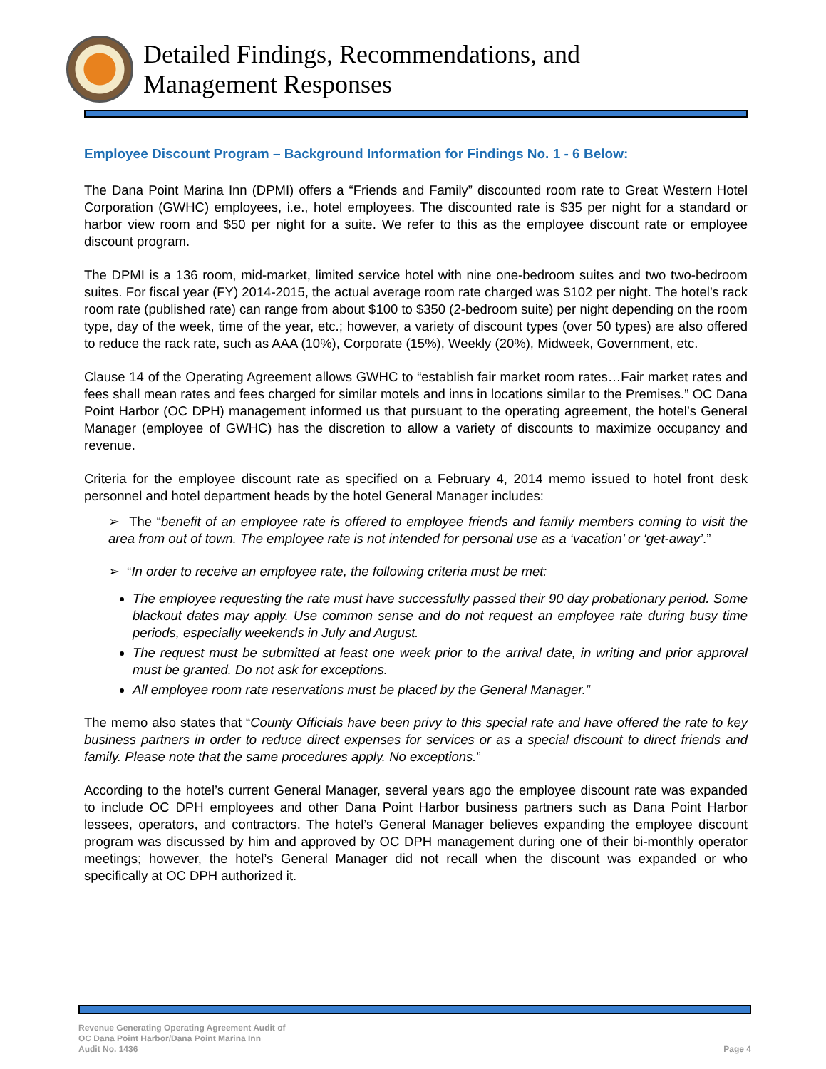Detailed Findings, Recommendations, and
Management Responses
Employee Discount Program – Background Information for Findings No. 1 - 6 Below:
The Dana Point Marina Inn (DPMI) offers a “Friends and Family” discounted room rate to Great Western Hotel Corporation (GWHC) employees, i.e., hotel employees. The discounted rate is $35 per night for a standard or harbor view room and $50 per night for a suite. We refer to this as the employee discount rate or employee discount program.
The DPMI is a 136 room, mid-market, limited service hotel with nine one-bedroom suites and two two-bedroom suites. For fiscal year (FY) 2014-2015, the actual average room rate charged was $102 per night. The hotel’s rack room rate (published rate) can range from about $100 to $350 (2-bedroom suite) per night depending on the room type, day of the week, time of the year, etc.; however, a variety of discount types (over 50 types) are also offered to reduce the rack rate, such as AAA (10%), Corporate (15%), Weekly (20%), Midweek, Government, etc.
Clause 14 of the Operating Agreement allows GWHC to “establish fair market room rates…Fair market rates and fees shall mean rates and fees charged for similar motels and inns in locations similar to the Premises.” OC Dana Point Harbor (OC DPH) management informed us that pursuant to the operating agreement, the hotel’s General Manager (employee of GWHC) has the discretion to allow a variety of discounts to maximize occupancy and revenue.
Criteria for the employee discount rate as specified on a February 4, 2014 memo issued to hotel front desk personnel and hotel department heads by the hotel General Manager includes:
➢ The “benefit of an employee rate is offered to employee friends and family members coming to visit the area from out of town. The employee rate is not intended for personal use as a ‘vacation’ or ‘get-away’.”
➢ “In order to receive an employee rate, the following criteria must be met:
The employee requesting the rate must have successfully passed their 90 day probationary period. Some blackout dates may apply. Use common sense and do not request an employee rate during busy time periods, especially weekends in July and August.
The request must be submitted at least one week prior to the arrival date, in writing and prior approval must be granted. Do not ask for exceptions.
All employee room rate reservations must be placed by the General Manager.”
The memo also states that “County Officials have been privy to this special rate and have offered the rate to key business partners in order to reduce direct expenses for services or as a special discount to direct friends and family. Please note that the same procedures apply. No exceptions.”
According to the hotel’s current General Manager, several years ago the employee discount rate was expanded to include OC DPH employees and other Dana Point Harbor business partners such as Dana Point Harbor lessees, operators, and contractors. The hotel’s General Manager believes expanding the employee discount program was discussed by him and approved by OC DPH management during one of their bi-monthly operator meetings; however, the hotel’s General Manager did not recall when the discount was expanded or who specifically at OC DPH authorized it.
Revenue Generating Operating Agreement Audit of
OC Dana Point Harbor/Dana Point Marina Inn
Audit No. 1436
Page 4